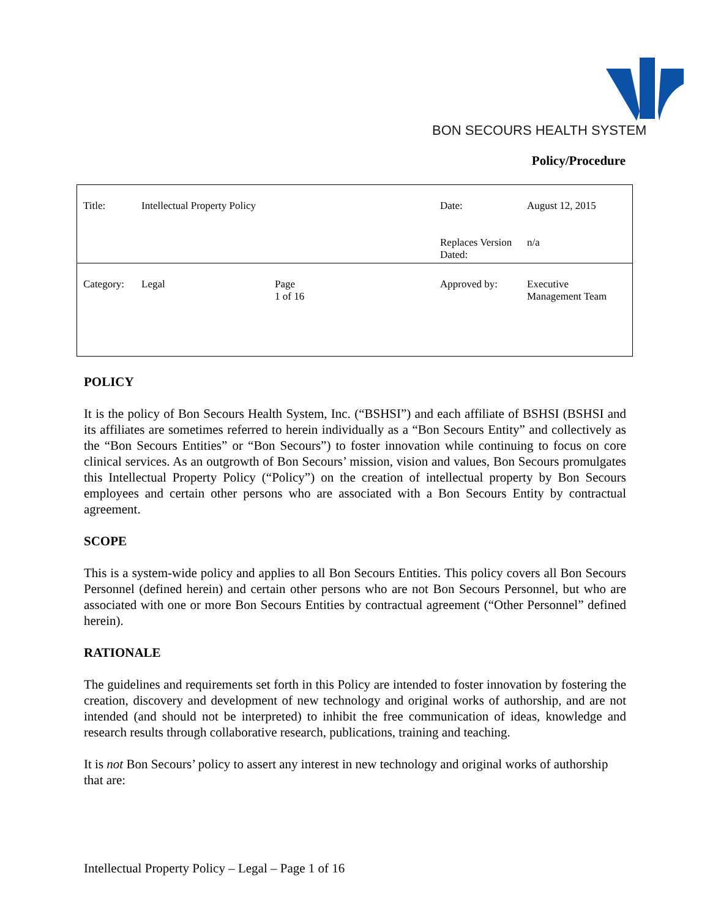BON SECOURS HEALTH SYSTEM
Policy/Procedure
| Title: | Intellectual Property Policy | | Date: | August 12, 2015 |
| | | | Replaces Version Dated: | n/a |
| Category: | Legal | Page 1 of 16 | Approved by: | Executive Management Team |
POLICY
It is the policy of Bon Secours Health System, Inc. (“BSHSI”) and each affiliate of BSHSI (BSHSI and its affiliates are sometimes referred to herein individually as a “Bon Secours Entity” and collectively as the “Bon Secours Entities” or “Bon Secours”) to foster innovation while continuing to focus on core clinical services. As an outgrowth of Bon Secours’ mission, vision and values, Bon Secours promulgates this Intellectual Property Policy (“Policy”) on the creation of intellectual property by Bon Secours employees and certain other persons who are associated with a Bon Secours Entity by contractual agreement.
SCOPE
This is a system-wide policy and applies to all Bon Secours Entities. This policy covers all Bon Secours Personnel (defined herein) and certain other persons who are not Bon Secours Personnel, but who are associated with one or more Bon Secours Entities by contractual agreement (“Other Personnel” defined herein).
RATIONALE
The guidelines and requirements set forth in this Policy are intended to foster innovation by fostering the creation, discovery and development of new technology and original works of authorship, and are not intended (and should not be interpreted) to inhibit the free communication of ideas, knowledge and research results through collaborative research, publications, training and teaching.
It is not Bon Secours’ policy to assert any interest in new technology and original works of authorship that are:
Intellectual Property Policy – Legal – Page 1 of 16